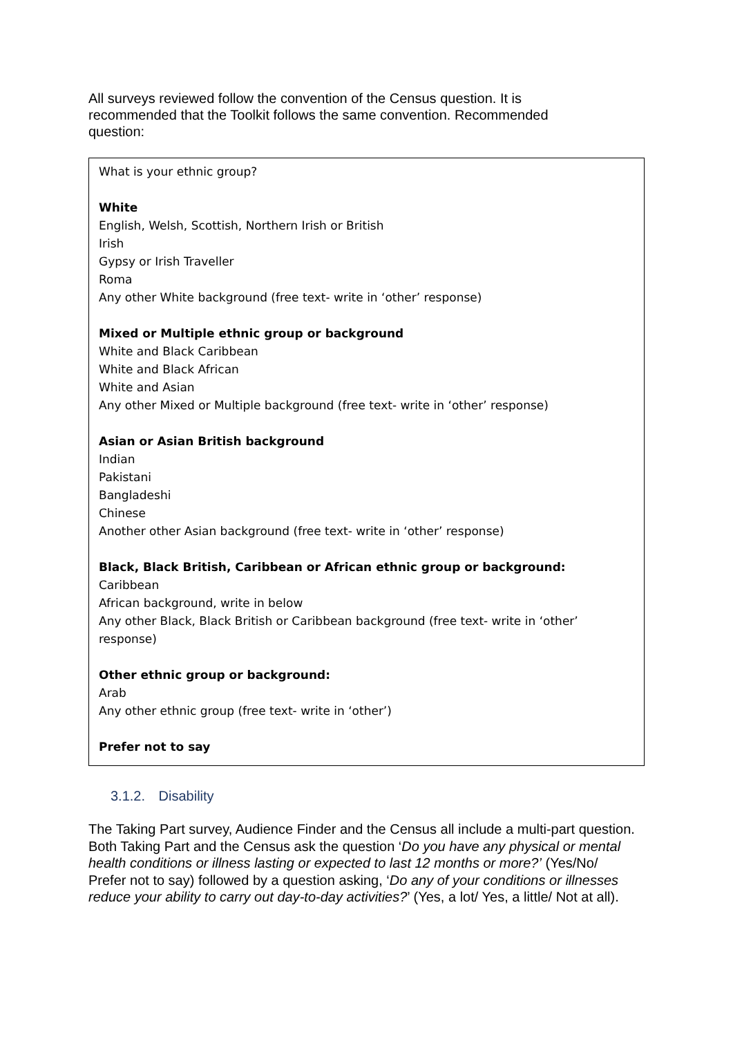All surveys reviewed follow the convention of the Census question. It is recommended that the Toolkit follows the same convention. Recommended question:
What is your ethnic group?
White
English, Welsh, Scottish, Northern Irish or British
Irish
Gypsy or Irish Traveller
Roma
Any other White background (free text- write in ‘other’ response)
Mixed or Multiple ethnic group or background
White and Black Caribbean
White and Black African
White and Asian
Any other Mixed or Multiple background (free text- write in ‘other’ response)
Asian or Asian British background
Indian
Pakistani
Bangladeshi
Chinese
Another other Asian background (free text- write in ‘other’ response)
Black, Black British, Caribbean or African ethnic group or background:
Caribbean
African background, write in below
Any other Black, Black British or Caribbean background (free text- write in ‘other’ response)
Other ethnic group or background:
Arab
Any other ethnic group (free text- write in ‘other’)
Prefer not to say
3.1.2. Disability
The Taking Part survey, Audience Finder and the Census all include a multi-part question. Both Taking Part and the Census ask the question ‘Do you have any physical or mental health conditions or illness lasting or expected to last 12 months or more?’ (Yes/No/ Prefer not to say) followed by a question asking, ‘Do any of your conditions or illnesses reduce your ability to carry out day-to-day activities?’ (Yes, a lot/ Yes, a little/ Not at all).